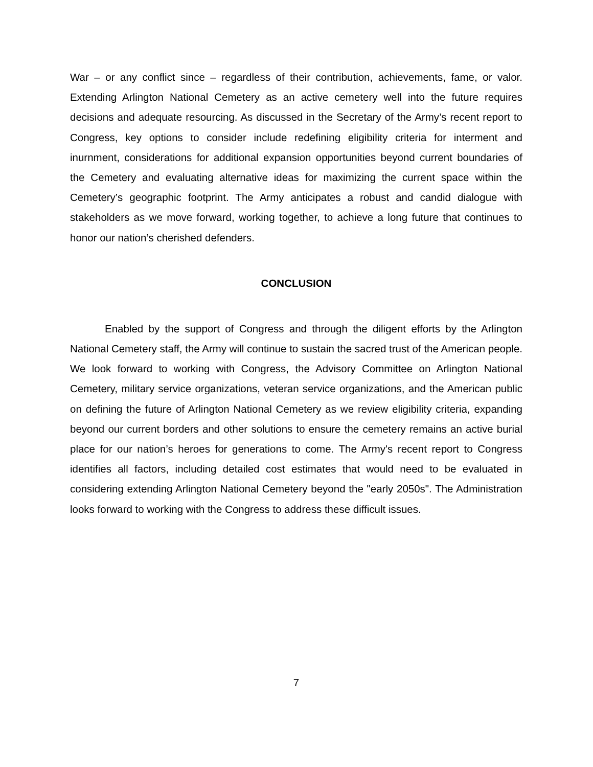War – or any conflict since – regardless of their contribution, achievements, fame, or valor. Extending Arlington National Cemetery as an active cemetery well into the future requires decisions and adequate resourcing. As discussed in the Secretary of the Army’s recent report to Congress, key options to consider include redefining eligibility criteria for interment and inurnment, considerations for additional expansion opportunities beyond current boundaries of the Cemetery and evaluating alternative ideas for maximizing the current space within the Cemetery’s geographic footprint. The Army anticipates a robust and candid dialogue with stakeholders as we move forward, working together, to achieve a long future that continues to honor our nation’s cherished defenders.
CONCLUSION
Enabled by the support of Congress and through the diligent efforts by the Arlington National Cemetery staff, the Army will continue to sustain the sacred trust of the American people. We look forward to working with Congress, the Advisory Committee on Arlington National Cemetery, military service organizations, veteran service organizations, and the American public on defining the future of Arlington National Cemetery as we review eligibility criteria, expanding beyond our current borders and other solutions to ensure the cemetery remains an active burial place for our nation’s heroes for generations to come. The Army's recent report to Congress identifies all factors, including detailed cost estimates that would need to be evaluated in considering extending Arlington National Cemetery beyond the "early 2050s". The Administration looks forward to working with the Congress to address these difficult issues.
7